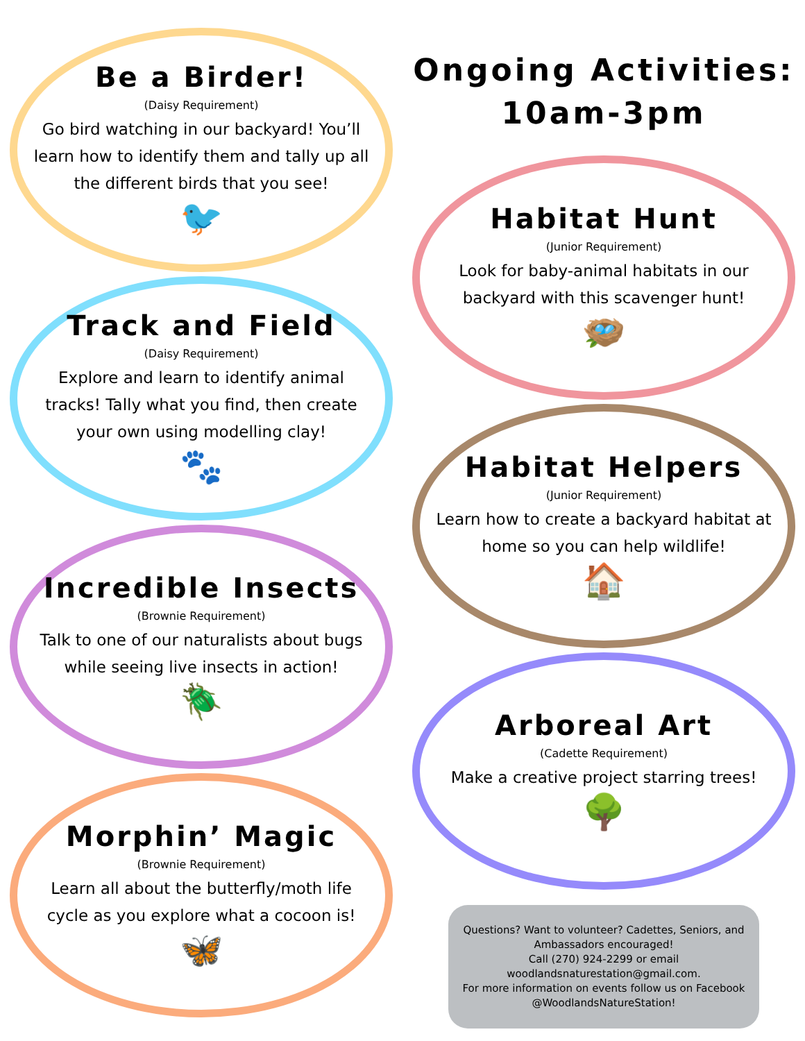Be a Birder!
(Daisy Requirement)
Go bird watching in our backyard! You’ll learn how to identify them and tally up all the different birds that you see!
🐦
Track and Field
(Daisy Requirement)
Explore and learn to identify animal tracks! Tally what you find, then create your own using modelling clay!
🐾
Incredible Insects
(Brownie Requirement)
Talk to one of our naturalists about bugs while seeing live insects in action!
🪲
Morphin’ Magic
(Brownie Requirement)
Learn all about the butterfly/moth life cycle as you explore what a cocoon is!
🦋
Ongoing Activities:
10am-3pm
Habitat Hunt
(Junior Requirement)
Look for baby-animal habitats in our backyard with this scavenger hunt!
🪺
Habitat Helpers
(Junior Requirement)
Learn how to create a backyard habitat at home so you can help wildlife!
🏠
Arboreal Art
(Cadette Requirement)
Make a creative project starring trees!
🌳
Questions? Want to volunteer? Cadettes, Seniors, and Ambassadors encouraged!
Call (270) 924-2299 or email woodlandsnaturestation@gmail.com.
For more information on events follow us on Facebook @WoodlandsNatureStation!